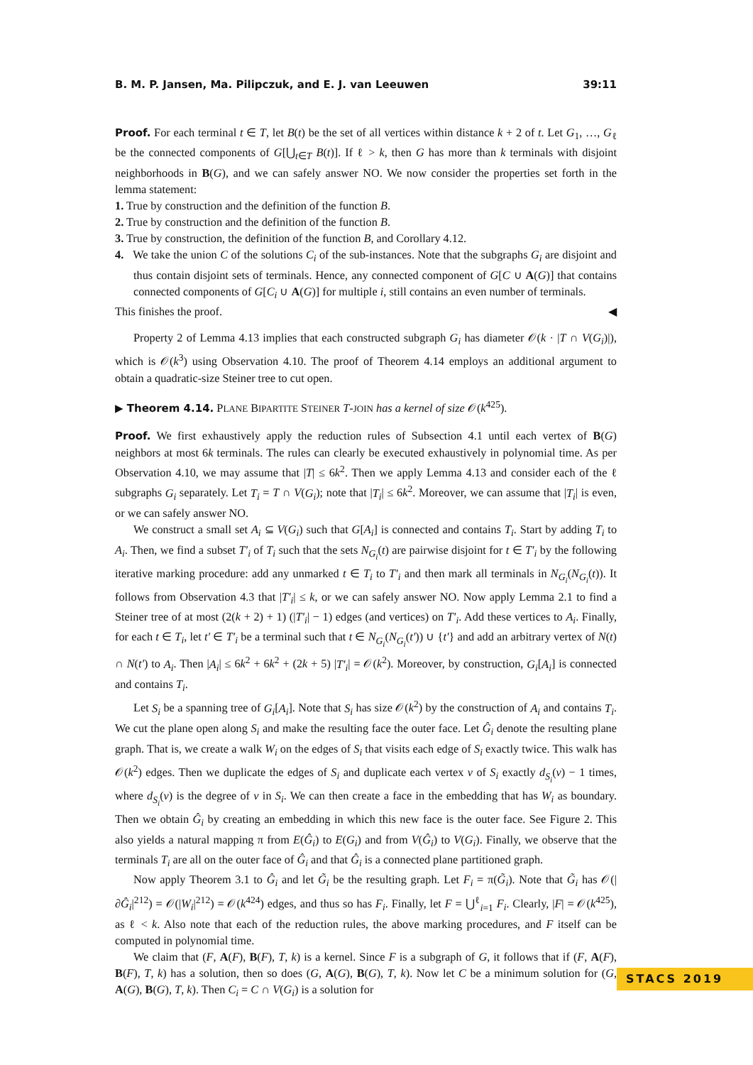B. M. P. Jansen, Ma. Pilipczuk, and E. J. van Leeuwen 39:11
Proof. For each terminal t ∈ T, let B(t) be the set of all vertices within distance k + 2 of t. Let G<sub>1</sub>, …, G<sub>ℓ</sub> be the connected components of G[⋃<sub>t∈T</sub> B(t)]. If ℓ > k, then G has more than k terminals with disjoint neighborhoods in B(G), and we can safely answer NO. We now consider the properties set forth in the lemma statement:
1. True by construction and the definition of the function B.
2. True by construction and the definition of the function B.
3. True by construction, the definition of the function B, and Corollary 4.12.
4. We take the union C of the solutions C<sub>i</sub> of the sub-instances. Note that the subgraphs G<sub>i</sub> are disjoint and thus contain disjoint sets of terminals. Hence, any connected component of G[C ∪ A(G)] that contains connected components of G[C<sub>i</sub> ∪ A(G)] for multiple i, still contains an even number of terminals.
This finishes the proof. ◀
Property 2 of Lemma 4.13 implies that each constructed subgraph G<sub>i</sub> has diameter 𝒪(k · |T ∩ V(G<sub>i</sub>)|), which is 𝒪(k<sup>3</sup>) using Observation 4.10. The proof of Theorem 4.14 employs an additional argument to obtain a quadratic-size Steiner tree to cut open.
▶ Theorem 4.14. PLANE BIPARTITE STEINER T-JOIN has a kernel of size 𝒪(k<sup>425</sup>).
Proof. We first exhaustively apply the reduction rules of Subsection 4.1 until each vertex of B(G) neighbors at most 6k terminals. The rules can clearly be executed exhaustively in polynomial time. As per Observation 4.10, we may assume that |T| ≤ 6k<sup>2</sup>. Then we apply Lemma 4.13 and consider each of the ℓ subgraphs G<sub>i</sub> separately. Let T<sub>i</sub> = T ∩ V(G<sub>i</sub>); note that |T<sub>i</sub>| ≤ 6k<sup>2</sup>. Moreover, we can assume that |T<sub>i</sub>| is even, or we can safely answer NO.
We construct a small set A<sub>i</sub> ⊆ V(G<sub>i</sub>) such that G[A<sub>i</sub>] is connected and contains T<sub>i</sub>. Start by adding T<sub>i</sub> to A<sub>i</sub>. Then, we find a subset T′<sub>i</sub> of T<sub>i</sub> such that the sets N<sub>G<sub>i</sub></sub>(t) are pairwise disjoint for t ∈ T′<sub>i</sub> by the following iterative marking procedure: add any unmarked t ∈ T<sub>i</sub> to T′<sub>i</sub> and then mark all terminals in N<sub>G<sub>i</sub></sub>(N<sub>G<sub>i</sub></sub>(t)). It follows from Observation 4.3 that |T′<sub>i</sub>| ≤ k, or we can safely answer NO. Now apply Lemma 2.1 to find a Steiner tree of at most (2(k + 2) + 1) (|T′<sub>i</sub>| − 1) edges (and vertices) on T′<sub>i</sub>. Add these vertices to A<sub>i</sub>. Finally, for each t ∈ T<sub>i</sub>, let t′ ∈ T′<sub>i</sub> be a terminal such that t ∈ N<sub>G<sub>i</sub></sub>(N<sub>G<sub>i</sub></sub>(t′)) ∪ {t′} and add an arbitrary vertex of N(t) ∩ N(t′) to A<sub>i</sub>. Then |A<sub>i</sub>| ≤ 6k<sup>2</sup> + 6k<sup>2</sup> + (2k + 5) |T′<sub>i</sub>| = 𝒪(k<sup>2</sup>). Moreover, by construction, G<sub>i</sub>[A<sub>i</sub>] is connected and contains T<sub>i</sub>.
Let S<sub>i</sub> be a spanning tree of G<sub>i</sub>[A<sub>i</sub>]. Note that S<sub>i</sub> has size 𝒪(k<sup>2</sup>) by the construction of A<sub>i</sub> and contains T<sub>i</sub>. We cut the plane open along S<sub>i</sub> and make the resulting face the outer face. Let Ĝ<sub>i</sub> denote the resulting plane graph. That is, we create a walk W<sub>i</sub> on the edges of S<sub>i</sub> that visits each edge of S<sub>i</sub> exactly twice. This walk has 𝒪(k<sup>2</sup>) edges. Then we duplicate the edges of S<sub>i</sub> and duplicate each vertex v of S<sub>i</sub> exactly d<sub>S<sub>i</sub></sub>(v) − 1 times, where d<sub>S<sub>i</sub></sub>(v) is the degree of v in S<sub>i</sub>. We can then create a face in the embedding that has W<sub>i</sub> as boundary. Then we obtain Ĝ<sub>i</sub> by creating an embedding in which this new face is the outer face. See Figure 2. This also yields a natural mapping π from E(Ĝ<sub>i</sub>) to E(G<sub>i</sub>) and from V(Ĝ<sub>i</sub>) to V(G<sub>i</sub>). Finally, we observe that the terminals T<sub>i</sub> are all on the outer face of Ĝ<sub>i</sub> and that Ĝ<sub>i</sub> is a connected plane partitioned graph.
Now apply Theorem 3.1 to Ĝ<sub>i</sub> and let G̃<sub>i</sub> be the resulting graph. Let F<sub>i</sub> = π(G̃<sub>i</sub>). Note that G̃<sub>i</sub> has 𝒪(|∂Ĝ<sub>i</sub>|<sup>212</sup>) = 𝒪(|W<sub>i</sub>|<sup>212</sup>) = 𝒪(k<sup>424</sup>) edges, and thus so has F<sub>i</sub>. Finally, let F = ⋃<sup>ℓ</sup><sub>i=1</sub> F<sub>i</sub>. Clearly, |F| = 𝒪(k<sup>425</sup>), as ℓ < k. Also note that each of the reduction rules, the above marking procedures, and F itself can be computed in polynomial time.
We claim that (F, A(F), B(F), T, k) is a kernel. Since F is a subgraph of G, it follows that if (F, A(F), B(F), T, k) has a solution, then so does (G, A(G), B(G), T, k). Now let C be a minimum solution for (G, A(G), B(G), T, k). Then C<sub>i</sub> = C ∩ V(G<sub>i</sub>) is a solution for
STACS 2019